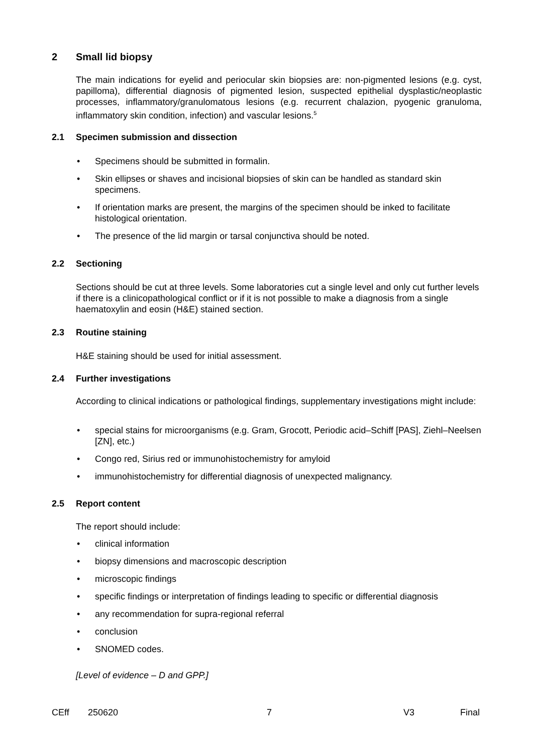2 Small lid biopsy
The main indications for eyelid and periocular skin biopsies are: non-pigmented lesions (e.g. cyst, papilloma), differential diagnosis of pigmented lesion, suspected epithelial dysplastic/neoplastic processes, inflammatory/granulomatous lesions (e.g. recurrent chalazion, pyogenic granuloma, inflammatory skin condition, infection) and vascular lesions.<sup>5</sup>
2.1 Specimen submission and dissection
Specimens should be submitted in formalin.
Skin ellipses or shaves and incisional biopsies of skin can be handled as standard skin specimens.
If orientation marks are present, the margins of the specimen should be inked to facilitate histological orientation.
The presence of the lid margin or tarsal conjunctiva should be noted.
2.2 Sectioning
Sections should be cut at three levels. Some laboratories cut a single level and only cut further levels if there is a clinicopathological conflict or if it is not possible to make a diagnosis from a single haematoxylin and eosin (H&E) stained section.
2.3 Routine staining
H&E staining should be used for initial assessment.
2.4 Further investigations
According to clinical indications or pathological findings, supplementary investigations might include:
special stains for microorganisms (e.g. Gram, Grocott, Periodic acid–Schiff [PAS], Ziehl–Neelsen [ZN], etc.)
Congo red, Sirius red or immunohistochemistry for amyloid
immunohistochemistry for differential diagnosis of unexpected malignancy.
2.5 Report content
The report should include:
clinical information
biopsy dimensions and macroscopic description
microscopic findings
specific findings or interpretation of findings leading to specific or differential diagnosis
any recommendation for supra-regional referral
conclusion
SNOMED codes.
[Level of evidence – D and GPP.]
CEff 250620 7 V3 Final